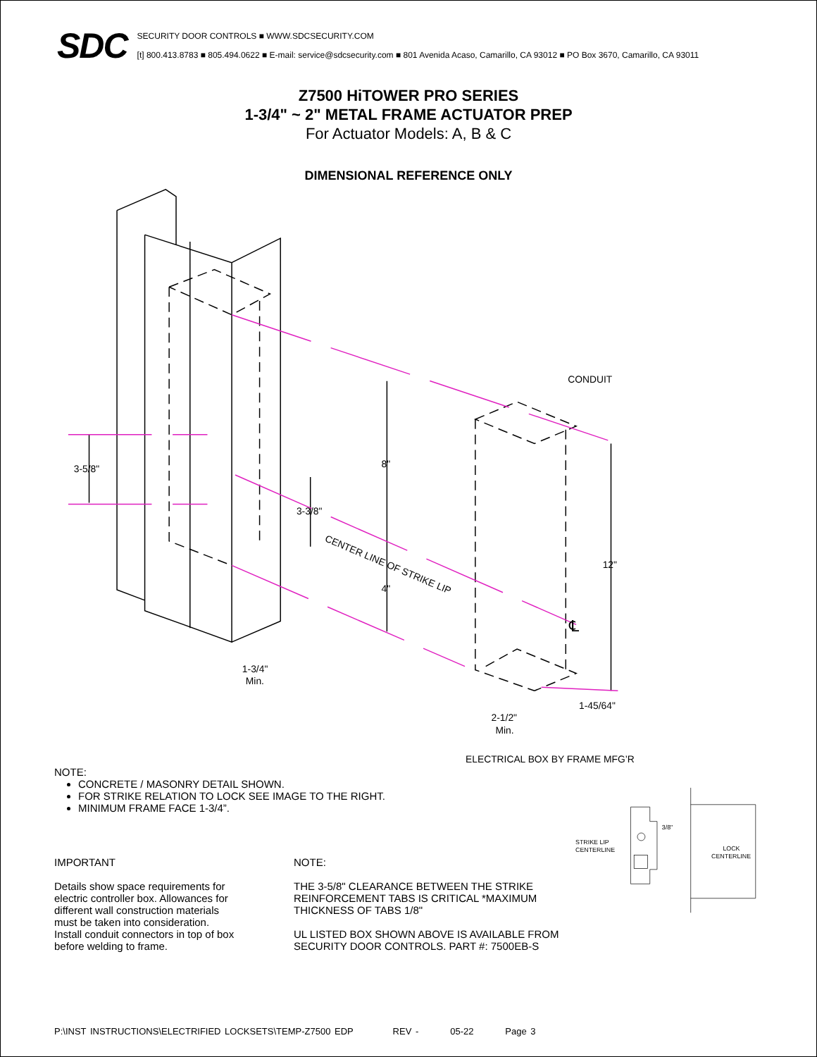SDC
SECURITY DOOR CONTROLS ■ WWW.SDCSECURITY.COM
[t] 800.413.8783 ■ 805.494.0622 ■ E-mail: service@sdcsecurity.com ■ 801 Avenida Acaso, Camarillo, CA 93012 ■ PO Box 3670, Camarillo, CA 93011
Z7500 HiTOWER PRO SERIES
1-3/4" ~ 2" METAL FRAME ACTUATOR PREP
For Actuator Models: A, B & C
DIMENSIONAL REFERENCE ONLY
CONDUIT
8"
3-5/8"
3-3/8"
CENTER LINE OF STRIKE LIP
4"
12"
℄
1-3/4"
Min.
1-45/64"
2-1/2"
Min.
ELECTRICAL BOX BY FRAME MFG’R
NOTE:
CONCRETE / MASONRY DETAIL SHOWN.
FOR STRIKE RELATION TO LOCK SEE IMAGE TO THE RIGHT.
MINIMUM FRAME FACE 1-3/4”.
IMPORTANT
Details show space requirements for electric controller box. Allowances for different wall construction materials must be taken into consideration. Install conduit connectors in top of box before welding to frame.
NOTE:
THE 3-5/8" CLEARANCE BETWEEN THE STRIKE REINFORCEMENT TABS IS CRITICAL *MAXIMUM THICKNESS OF TABS 1/8"
UL LISTED BOX SHOWN ABOVE IS AVAILABLE FROM SECURITY DOOR CONTROLS. PART #: 7500EB-S
STRIKE LIP
CENTERLINE
3/8"
LOCK
CENTERLINE
P:\INST INSTRUCTIONS\ELECTRIFIED LOCKSETS\TEMP-Z7500 EDP REV - 05-22 Page 3